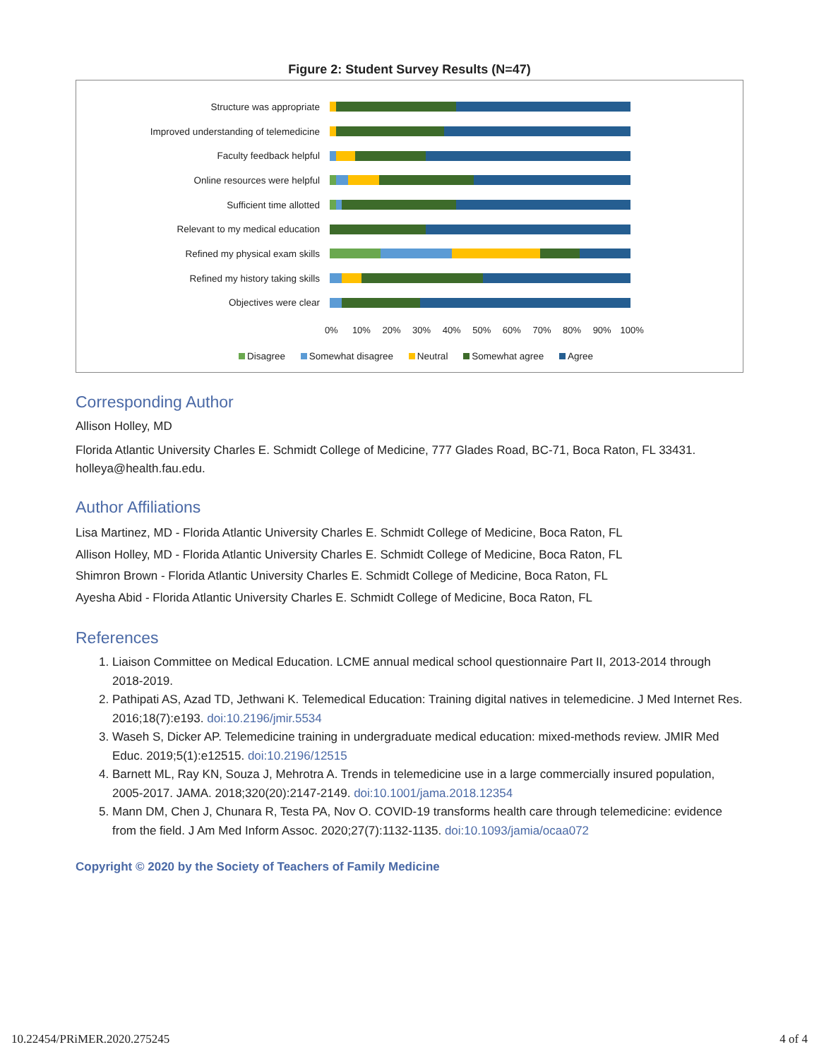Figure 2: Student Survey Results (N=47)
Structure was appropriate
Improved understanding of telemedicine
Faculty feedback helpful
Online resources were helpful
Sufficient time allotted
Relevant to my medical education
Refined my physical exam skills
Refined my history taking skills
Objectives were clear
0% 10% 20% 30% 40% 50% 60% 70% 80% 90% 100%
Disagree Somewhat disagree Neutral Somewhat agree Agree
Corresponding Author
Allison Holley, MD
Florida Atlantic University Charles E. Schmidt College of Medicine, 777 Glades Road, BC-71, Boca Raton, FL 33431. holleya@health.fau.edu.
Author Affiliations
Lisa Martinez, MD - Florida Atlantic University Charles E. Schmidt College of Medicine, Boca Raton, FL
Allison Holley, MD - Florida Atlantic University Charles E. Schmidt College of Medicine, Boca Raton, FL
Shimron Brown - Florida Atlantic University Charles E. Schmidt College of Medicine, Boca Raton, FL
Ayesha Abid - Florida Atlantic University Charles E. Schmidt College of Medicine, Boca Raton, FL
References
1. Liaison Committee on Medical Education. LCME annual medical school questionnaire Part II, 2013-2014 through 2018-2019.
2. Pathipati AS, Azad TD, Jethwani K. Telemedical Education: Training digital natives in telemedicine. J Med Internet Res. 2016;18(7):e193. doi:10.2196/jmir.5534
3. Waseh S, Dicker AP. Telemedicine training in undergraduate medical education: mixed-methods review. JMIR Med Educ. 2019;5(1):e12515. doi:10.2196/12515
4. Barnett ML, Ray KN, Souza J, Mehrotra A. Trends in telemedicine use in a large commercially insured population, 2005-2017. JAMA. 2018;320(20):2147-2149. doi:10.1001/jama.2018.12354
5. Mann DM, Chen J, Chunara R, Testa PA, Nov O. COVID-19 transforms health care through telemedicine: evidence from the field. J Am Med Inform Assoc. 2020;27(7):1132-1135. doi:10.1093/jamia/ocaa072
Copyright © 2020 by the Society of Teachers of Family Medicine
10.22454/PRiMER.2020.275245 4 of 4